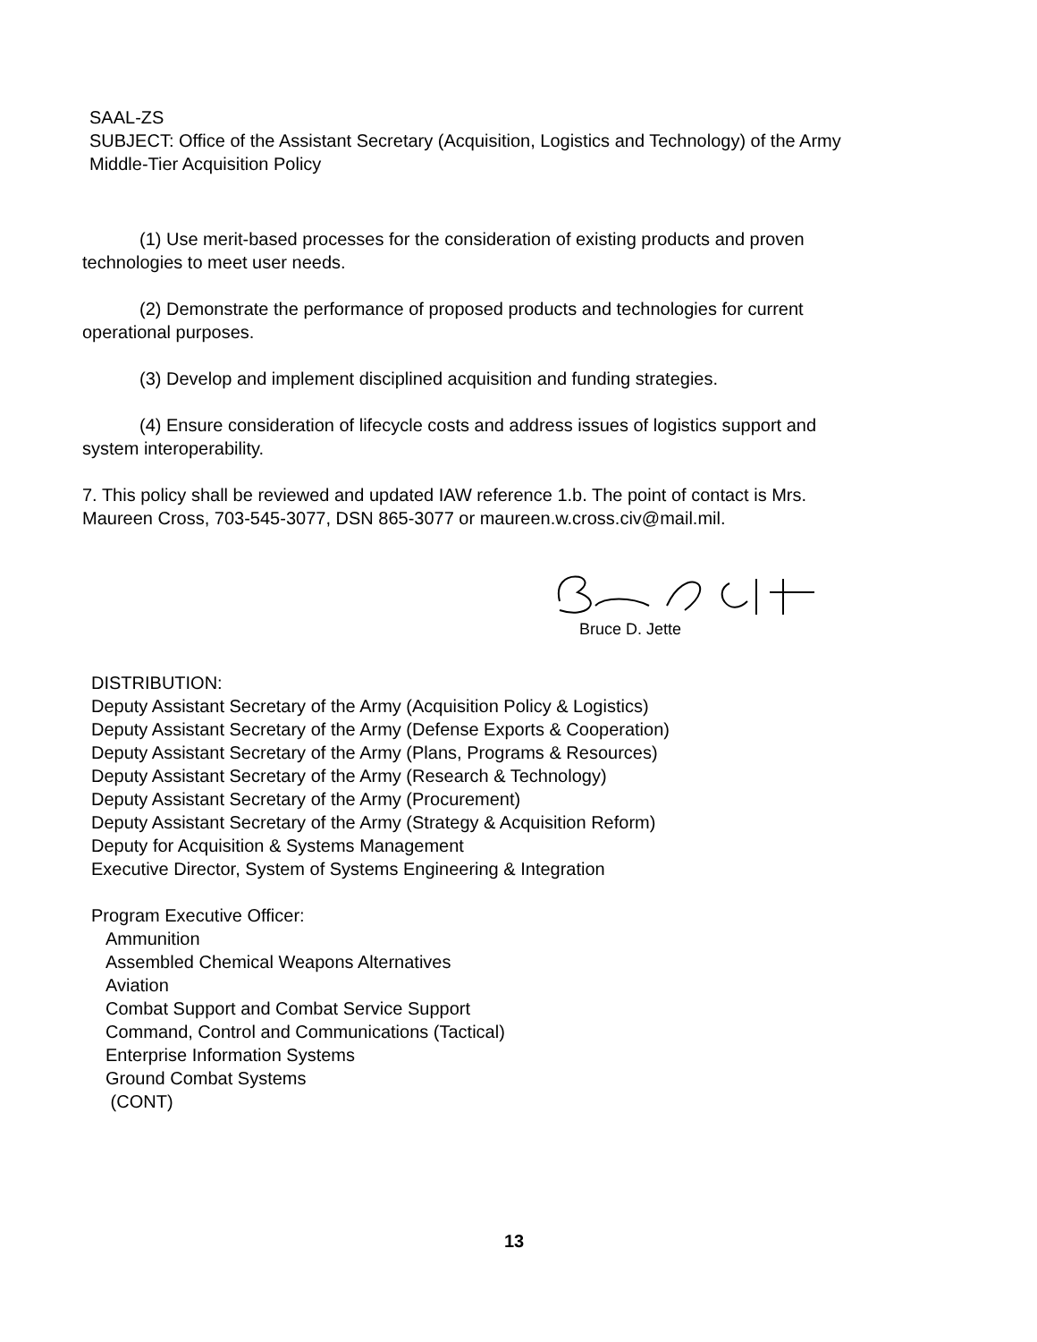SAAL-ZS
SUBJECT: Office of the Assistant Secretary (Acquisition, Logistics and Technology) of the Army Middle-Tier Acquisition Policy
(1) Use merit-based processes for the consideration of existing products and proven technologies to meet user needs.
(2) Demonstrate the performance of proposed products and technologies for current operational purposes.
(3) Develop and implement disciplined acquisition and funding strategies.
(4) Ensure consideration of lifecycle costs and address issues of logistics support and system interoperability.
7. This policy shall be reviewed and updated IAW reference 1.b. The point of contact is Mrs. Maureen Cross, 703-545-3077, DSN 865-3077 or maureen.w.cross.civ@mail.mil.
Bruce D. Jette
DISTRIBUTION:
Deputy Assistant Secretary of the Army (Acquisition Policy & Logistics)
Deputy Assistant Secretary of the Army (Defense Exports & Cooperation)
Deputy Assistant Secretary of the Army (Plans, Programs & Resources)
Deputy Assistant Secretary of the Army (Research & Technology)
Deputy Assistant Secretary of the Army (Procurement)
Deputy Assistant Secretary of the Army (Strategy & Acquisition Reform)
Deputy for Acquisition & Systems Management
Executive Director, System of Systems Engineering & Integration
Program Executive Officer:
Ammunition
Assembled Chemical Weapons Alternatives
Aviation
Combat Support and Combat Service Support
Command, Control and Communications (Tactical)
Enterprise Information Systems
Ground Combat Systems
(CONT)
13